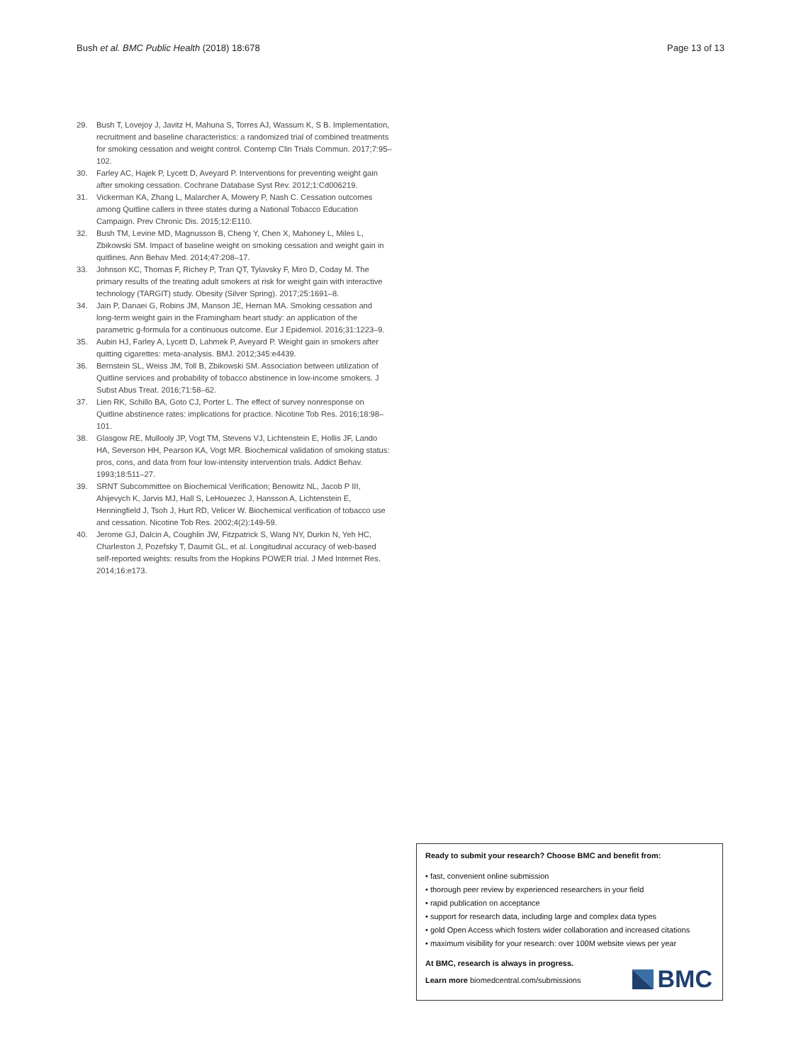Bush et al. BMC Public Health (2018) 18:678
Page 13 of 13
29. Bush T, Lovejoy J, Javitz H, Mahuna S, Torres AJ, Wassum K, S B. Implementation, recruitment and baseline characteristics: a randomized trial of combined treatments for smoking cessation and weight control. Contemp Clin Trials Commun. 2017;7:95–102.
30. Farley AC, Hajek P, Lycett D, Aveyard P. Interventions for preventing weight gain after smoking cessation. Cochrane Database Syst Rev. 2012;1:Cd006219.
31. Vickerman KA, Zhang L, Malarcher A, Mowery P, Nash C. Cessation outcomes among Quitline callers in three states during a National Tobacco Education Campaign. Prev Chronic Dis. 2015;12:E110.
32. Bush TM, Levine MD, Magnusson B, Cheng Y, Chen X, Mahoney L, Miles L, Zbikowski SM. Impact of baseline weight on smoking cessation and weight gain in quitlines. Ann Behav Med. 2014;47:208–17.
33. Johnson KC, Thomas F, Richey P, Tran QT, Tylavsky F, Miro D, Coday M. The primary results of the treating adult smokers at risk for weight gain with interactive technology (TARGIT) study. Obesity (Silver Spring). 2017;25:1691–8.
34. Jain P, Danaei G, Robins JM, Manson JE, Hernan MA. Smoking cessation and long-term weight gain in the Framingham heart study: an application of the parametric g-formula for a continuous outcome. Eur J Epidemiol. 2016;31:1223–9.
35. Aubin HJ, Farley A, Lycett D, Lahmek P, Aveyard P. Weight gain in smokers after quitting cigarettes: meta-analysis. BMJ. 2012;345:e4439.
36. Bernstein SL, Weiss JM, Toll B, Zbikowski SM. Association between utilization of Quitline services and probability of tobacco abstinence in low-income smokers. J Subst Abus Treat. 2016;71:58–62.
37. Lien RK, Schillo BA, Goto CJ, Porter L. The effect of survey nonresponse on Quitline abstinence rates: implications for practice. Nicotine Tob Res. 2016;18:98–101.
38. Glasgow RE, Mullooly JP, Vogt TM, Stevens VJ, Lichtenstein E, Hollis JF, Lando HA, Severson HH, Pearson KA, Vogt MR. Biochemical validation of smoking status: pros, cons, and data from four low-intensity intervention trials. Addict Behav. 1993;18:511–27.
39. SRNT Subcommittee on Biochemical Verification; Benowitz NL, Jacob P III, Ahijevych K, Jarvis MJ, Hall S, LeHouezec J, Hansson A, Lichtenstein E, Henningfield J, Tsoh J, Hurt RD, Velicer W. Biochemical verification of tobacco use and cessation. Nicotine Tob Res. 2002;4(2):149-59.
40. Jerome GJ, Dalcin A, Coughlin JW, Fitzpatrick S, Wang NY, Durkin N, Yeh HC, Charleston J, Pozefsky T, Daumit GL, et al. Longitudinal accuracy of web-based self-reported weights: results from the Hopkins POWER trial. J Med Internet Res. 2014;16:e173.
Ready to submit your research? Choose BMC and benefit from:
• fast, convenient online submission
• thorough peer review by experienced researchers in your field
• rapid publication on acceptance
• support for research data, including large and complex data types
• gold Open Access which fosters wider collaboration and increased citations
• maximum visibility for your research: over 100M website views per year
At BMC, research is always in progress.
Learn more biomedcentral.com/submissions
BMC